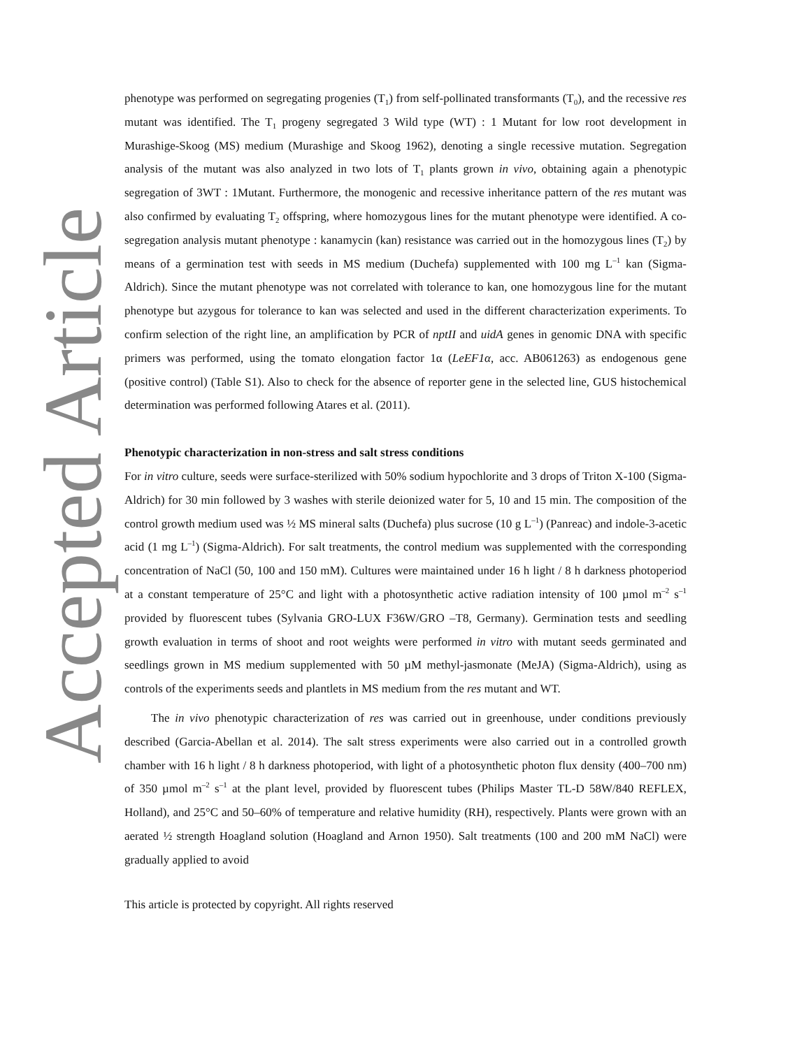Accepted Article
phenotype was performed on segregating progenies (T<sub>1</sub>) from self-pollinated transformants (T<sub>0</sub>), and the recessive res mutant was identified. The T<sub>1</sub> progeny segregated 3 Wild type (WT) : 1 Mutant for low root development in Murashige-Skoog (MS) medium (Murashige and Skoog 1962), denoting a single recessive mutation. Segregation analysis of the mutant was also analyzed in two lots of T<sub>1</sub> plants grown in vivo, obtaining again a phenotypic segregation of 3WT : 1Mutant. Furthermore, the monogenic and recessive inheritance pattern of the res mutant was also confirmed by evaluating T<sub>2</sub> offspring, where homozygous lines for the mutant phenotype were identified. A co-segregation analysis mutant phenotype : kanamycin (kan) resistance was carried out in the homozygous lines (T<sub>2</sub>) by means of a germination test with seeds in MS medium (Duchefa) supplemented with 100 mg L<sup>–1</sup> kan (Sigma-Aldrich). Since the mutant phenotype was not correlated with tolerance to kan, one homozygous line for the mutant phenotype but azygous for tolerance to kan was selected and used in the different characterization experiments. To confirm selection of the right line, an amplification by PCR of nptII and uidA genes in genomic DNA with specific primers was performed, using the tomato elongation factor 1α (LeEF1α, acc. AB061263) as endogenous gene (positive control) (Table S1). Also to check for the absence of reporter gene in the selected line, GUS histochemical determination was performed following Atares et al. (2011).
Phenotypic characterization in non-stress and salt stress conditions
For in vitro culture, seeds were surface-sterilized with 50% sodium hypochlorite and 3 drops of Triton X-100 (Sigma-Aldrich) for 30 min followed by 3 washes with sterile deionized water for 5, 10 and 15 min. The composition of the control growth medium used was ½ MS mineral salts (Duchefa) plus sucrose (10 g L<sup>–1</sup>) (Panreac) and indole-3-acetic acid (1 mg L<sup>–1</sup>) (Sigma-Aldrich). For salt treatments, the control medium was supplemented with the corresponding concentration of NaCl (50, 100 and 150 mM). Cultures were maintained under 16 h light / 8 h darkness photoperiod at a constant temperature of 25°C and light with a photosynthetic active radiation intensity of 100 µmol m<sup>–2</sup> s<sup>–1</sup> provided by fluorescent tubes (Sylvania GRO-LUX F36W/GRO –T8, Germany). Germination tests and seedling growth evaluation in terms of shoot and root weights were performed in vitro with mutant seeds germinated and seedlings grown in MS medium supplemented with 50 µM methyl-jasmonate (MeJA) (Sigma-Aldrich), using as controls of the experiments seeds and plantlets in MS medium from the res mutant and WT.
The in vivo phenotypic characterization of res was carried out in greenhouse, under conditions previously described (Garcia-Abellan et al. 2014). The salt stress experiments were also carried out in a controlled growth chamber with 16 h light / 8 h darkness photoperiod, with light of a photosynthetic photon flux density (400–700 nm) of 350 µmol m<sup>–2</sup> s<sup>–1</sup> at the plant level, provided by fluorescent tubes (Philips Master TL-D 58W/840 REFLEX, Holland), and 25°C and 50–60% of temperature and relative humidity (RH), respectively. Plants were grown with an aerated ½ strength Hoagland solution (Hoagland and Arnon 1950). Salt treatments (100 and 200 mM NaCl) were gradually applied to avoid
This article is protected by copyright. All rights reserved